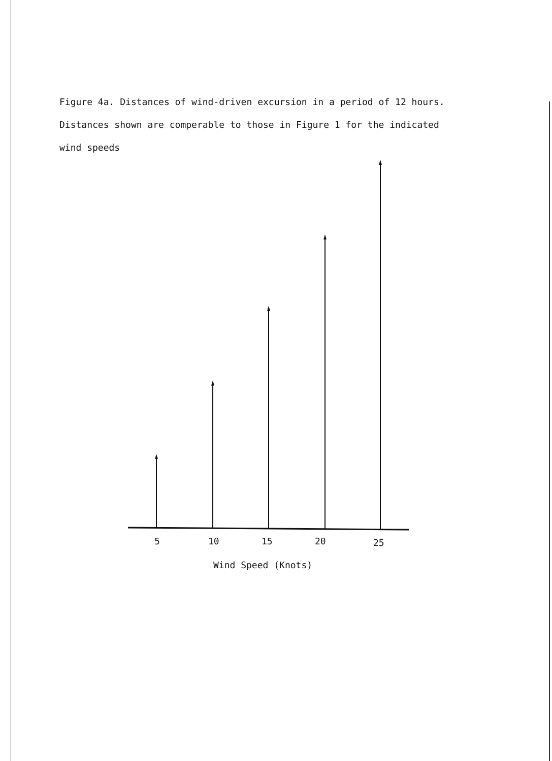Figure 4a. Distances of wind-driven excursion in a period of 12 hours. Distances shown are comperable to those in Figure 1 for the indicated wind speeds
5
10
15
20
25
Wind Speed (Knots)